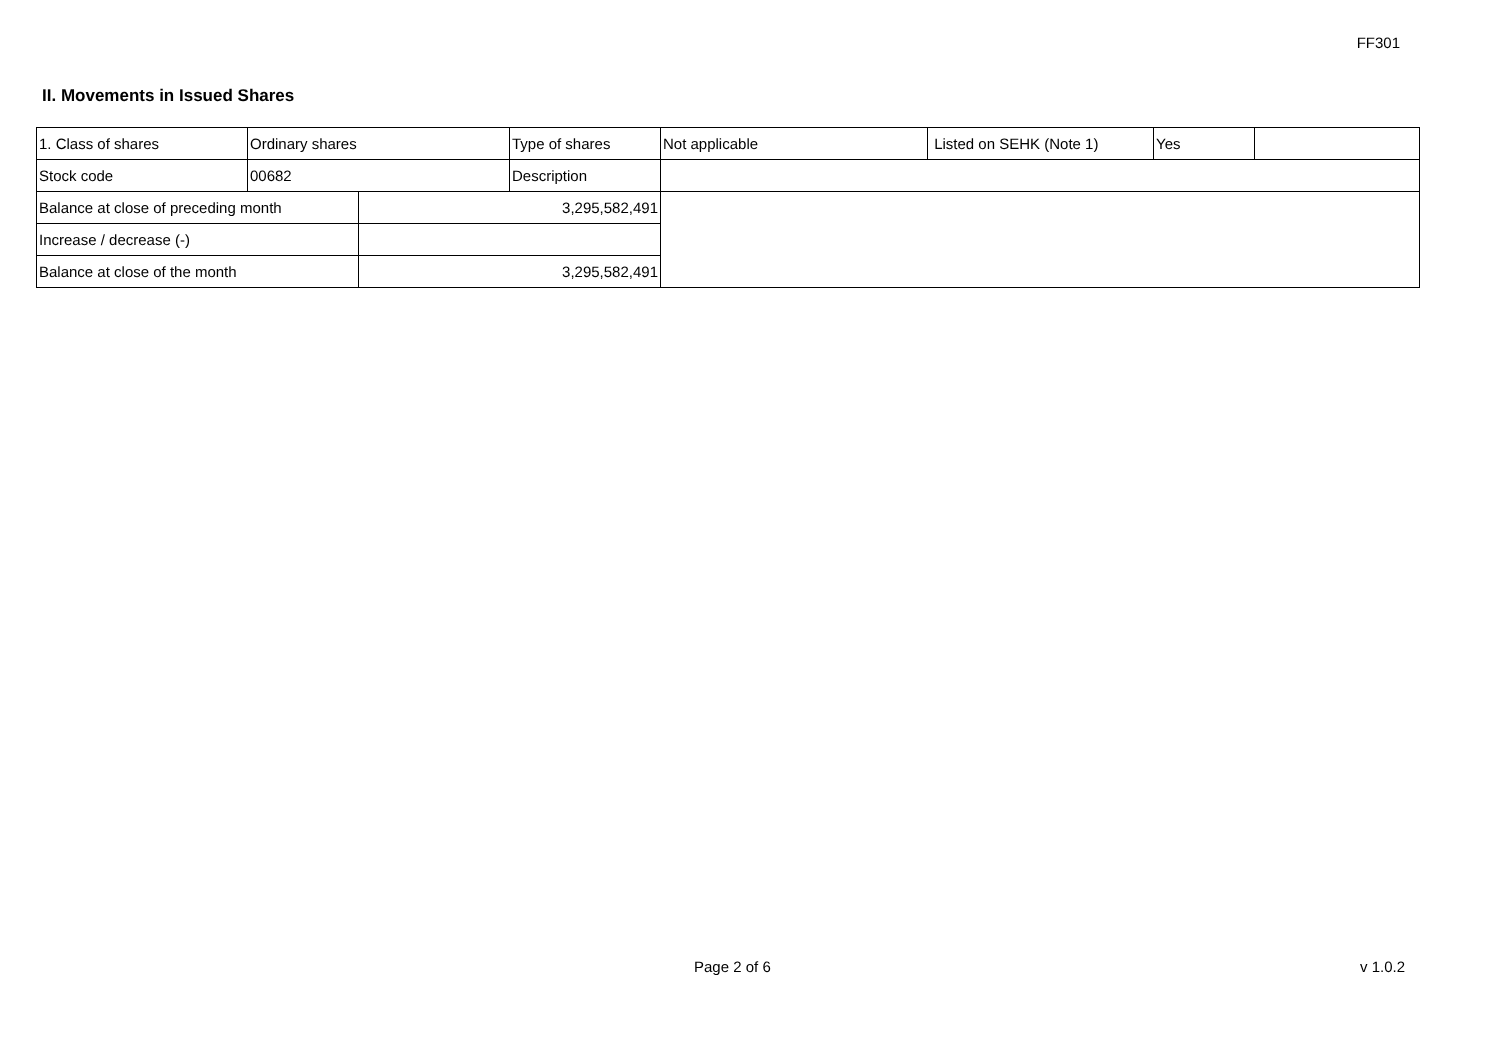FF301
II. Movements in Issued Shares
| 1. Class of shares | Ordinary shares | | Type of shares | Not applicable | Listed on SEHK (Note 1) | Yes | |
| Stock code | 00682 | | Description | | | | |
| Balance at close of preceding month | | 3,295,582,491 | | | | | |
| Increase / decrease (-) | | | | | | | |
| Balance at close of the month | | 3,295,582,491 | | | | | |
Page 2 of 6 v 1.0.2